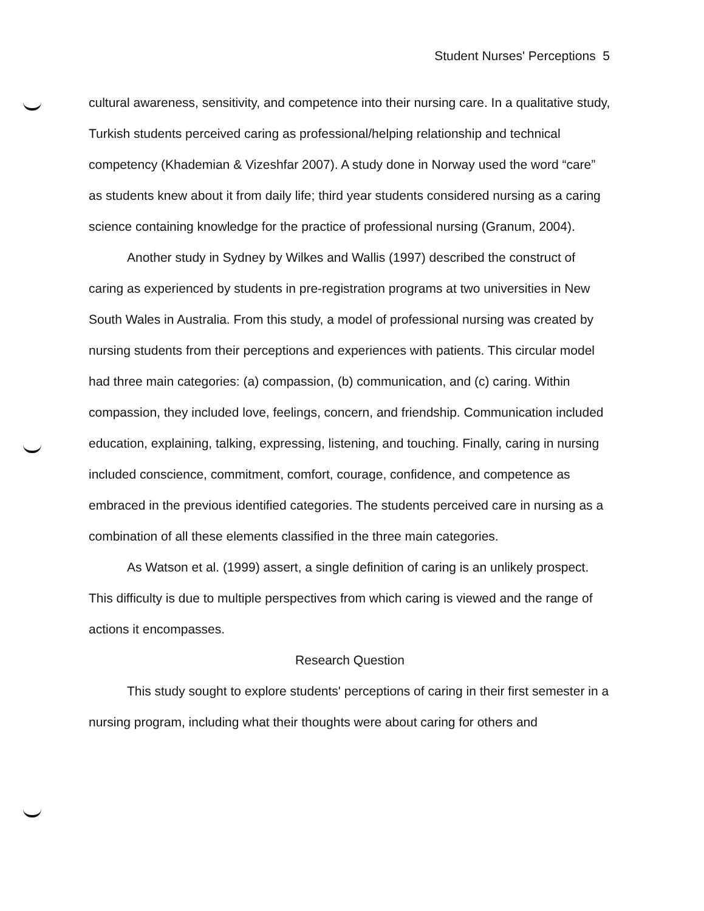Student Nurses' Perceptions 5
cultural awareness, sensitivity, and competence into their nursing care. In a qualitative study, Turkish students perceived caring as professional/helping relationship and technical competency (Khademian & Vizeshfar 2007). A study done in Norway used the word “care” as students knew about it from daily life; third year students considered nursing as a caring science containing knowledge for the practice of professional nursing (Granum, 2004).
Another study in Sydney by Wilkes and Wallis (1997) described the construct of caring as experienced by students in pre-registration programs at two universities in New South Wales in Australia. From this study, a model of professional nursing was created by nursing students from their perceptions and experiences with patients. This circular model had three main categories: (a) compassion, (b) communication, and (c) caring. Within compassion, they included love, feelings, concern, and friendship. Communication included education, explaining, talking, expressing, listening, and touching. Finally, caring in nursing included conscience, commitment, comfort, courage, confidence, and competence as embraced in the previous identified categories. The students perceived care in nursing as a combination of all these elements classified in the three main categories.
As Watson et al. (1999) assert, a single definition of caring is an unlikely prospect. This difficulty is due to multiple perspectives from which caring is viewed and the range of actions it encompasses.
Research Question
This study sought to explore students' perceptions of caring in their first semester in a nursing program, including what their thoughts were about caring for others and